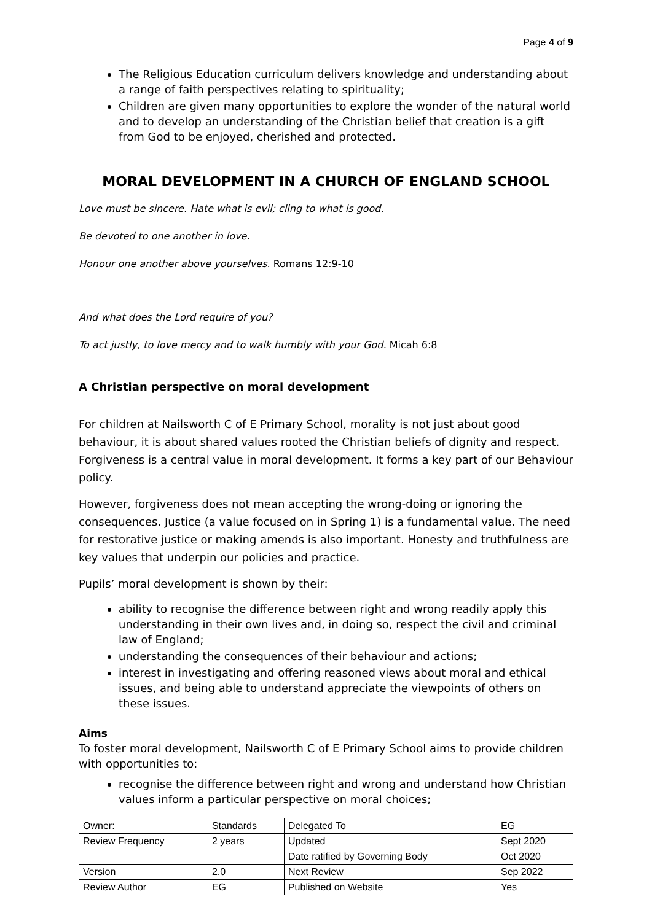Page 4 of 9
The Religious Education curriculum delivers knowledge and understanding about a range of faith perspectives relating to spirituality;
Children are given many opportunities to explore the wonder of the natural world and to develop an understanding of the Christian belief that creation is a gift from God to be enjoyed, cherished and protected.
MORAL DEVELOPMENT IN A CHURCH OF ENGLAND SCHOOL
Love must be sincere. Hate what is evil; cling to what is good.
Be devoted to one another in love.
Honour one another above yourselves. Romans 12:9-10
And what does the Lord require of you?
To act justly, to love mercy and to walk humbly with your God. Micah 6:8
A Christian perspective on moral development
For children at Nailsworth C of E Primary School, morality is not just about good behaviour, it is about shared values rooted the Christian beliefs of dignity and respect. Forgiveness is a central value in moral development. It forms a key part of our Behaviour policy.
However, forgiveness does not mean accepting the wrong-doing or ignoring the consequences. Justice (a value focused on in Spring 1) is a fundamental value. The need for restorative justice or making amends is also important. Honesty and truthfulness are key values that underpin our policies and practice.
Pupils’ moral development is shown by their:
ability to recognise the difference between right and wrong readily apply this understanding in their own lives and, in doing so, respect the civil and criminal law of England;
understanding the consequences of their behaviour and actions;
interest in investigating and offering reasoned views about moral and ethical issues, and being able to understand appreciate the viewpoints of others on these issues.
Aims
To foster moral development, Nailsworth C of E Primary School aims to provide children with opportunities to:
recognise the difference between right and wrong and understand how Christian values inform a particular perspective on moral choices;
| Owner: | Standards | Delegated To | EG |
| Review Frequency | 2 years | Updated | Sept 2020 |
| | | Date ratified by Governing Body | Oct 2020 |
| Version | 2.0 | Next Review | Sep 2022 |
| Review Author | EG | Published on Website | Yes |